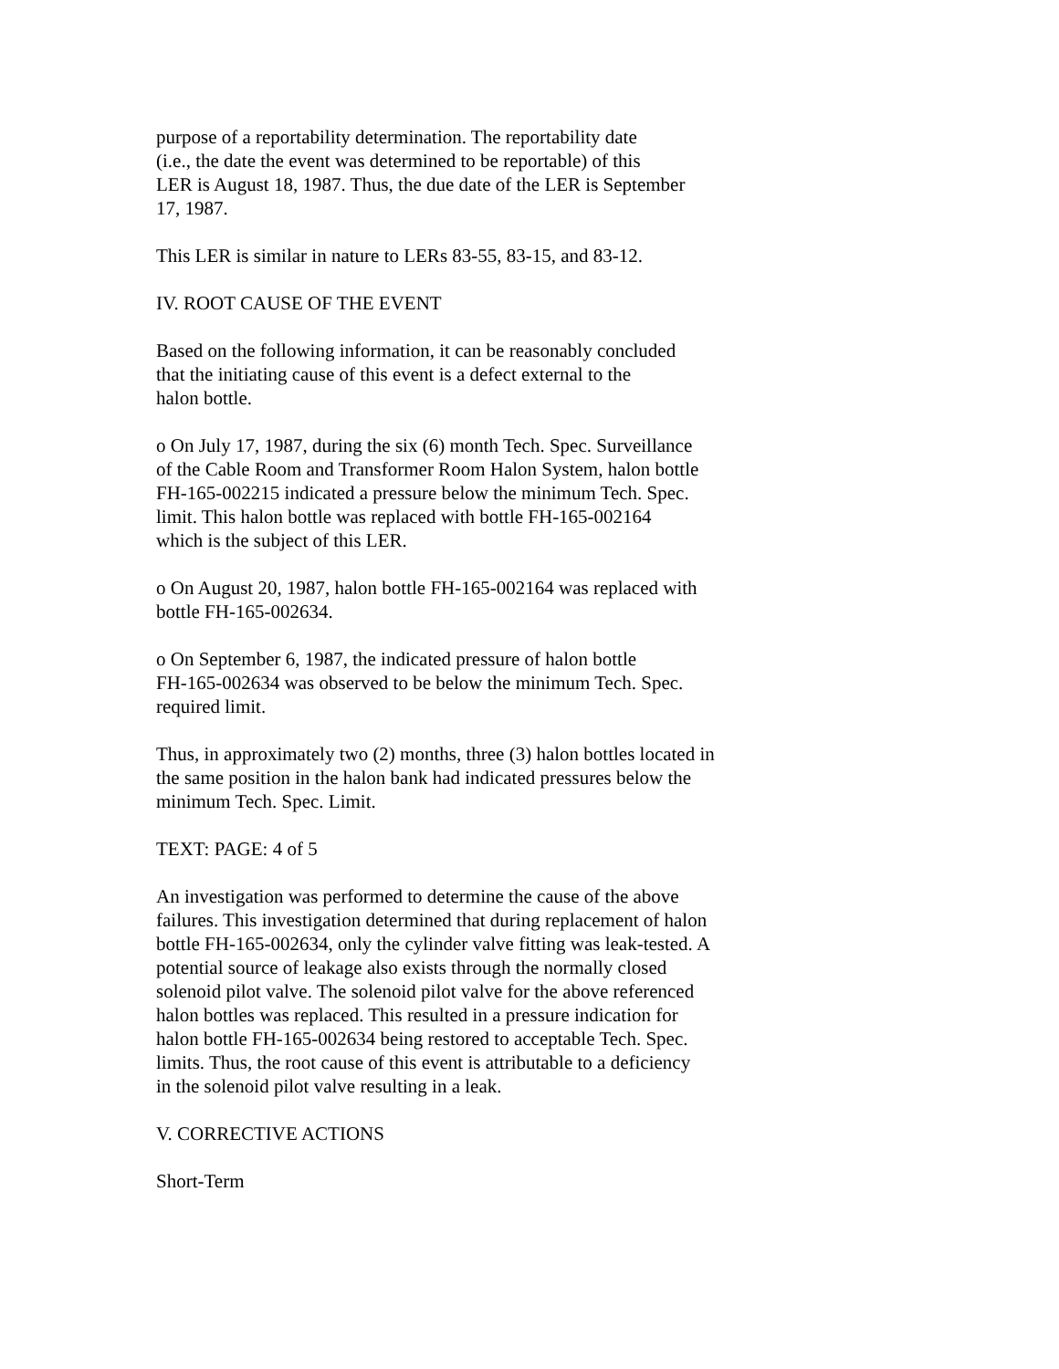purpose of a reportability determination. The reportability date
(i.e., the date the event was determined to be reportable) of this
LER is August 18, 1987. Thus, the due date of the LER is September
17, 1987.
This LER is similar in nature to LERs 83-55, 83-15, and 83-12.
IV. ROOT CAUSE OF THE EVENT
Based on the following information, it can be reasonably concluded
that the initiating cause of this event is a defect external to the
halon bottle.
o On July 17, 1987, during the six (6) month Tech. Spec. Surveillance
of the Cable Room and Transformer Room Halon System, halon bottle
FH-165-002215 indicated a pressure below the minimum Tech. Spec.
limit. This halon bottle was replaced with bottle FH-165-002164
which is the subject of this LER.
o On August 20, 1987, halon bottle FH-165-002164 was replaced with
bottle FH-165-002634.
o On September 6, 1987, the indicated pressure of halon bottle
FH-165-002634 was observed to be below the minimum Tech. Spec.
required limit.
Thus, in approximately two (2) months, three (3) halon bottles located in
the same position in the halon bank had indicated pressures below the
minimum Tech. Spec. Limit.
TEXT: PAGE: 4 of 5
An investigation was performed to determine the cause of the above
failures. This investigation determined that during replacement of halon
bottle FH-165-002634, only the cylinder valve fitting was leak-tested. A
potential source of leakage also exists through the normally closed
solenoid pilot valve. The solenoid pilot valve for the above referenced
halon bottles was replaced. This resulted in a pressure indication for
halon bottle FH-165-002634 being restored to acceptable Tech. Spec.
limits. Thus, the root cause of this event is attributable to a deficiency
in the solenoid pilot valve resulting in a leak.
V. CORRECTIVE ACTIONS
Short-Term